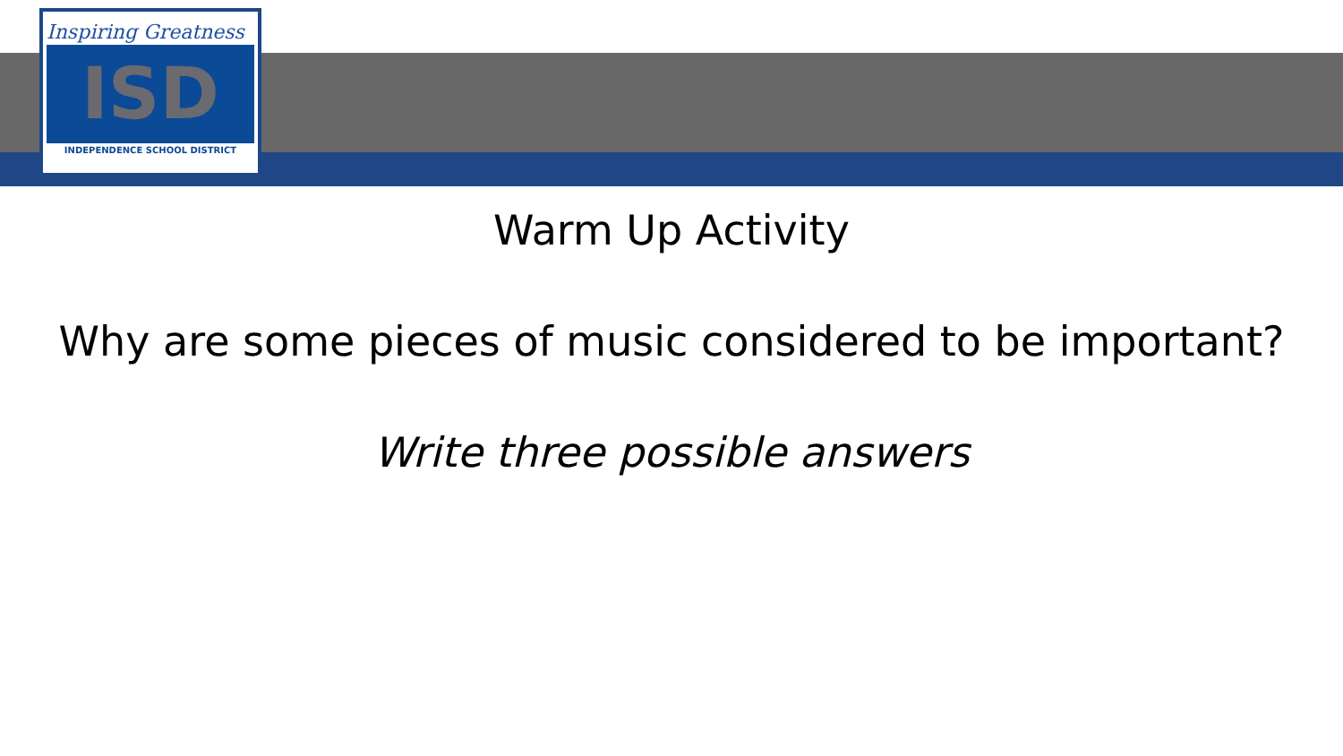Inspiring Greatness
ISD
INDEPENDENCE SCHOOL DISTRICT
Warm Up Activity
Why are some pieces of music considered to be important?
Write three possible answers